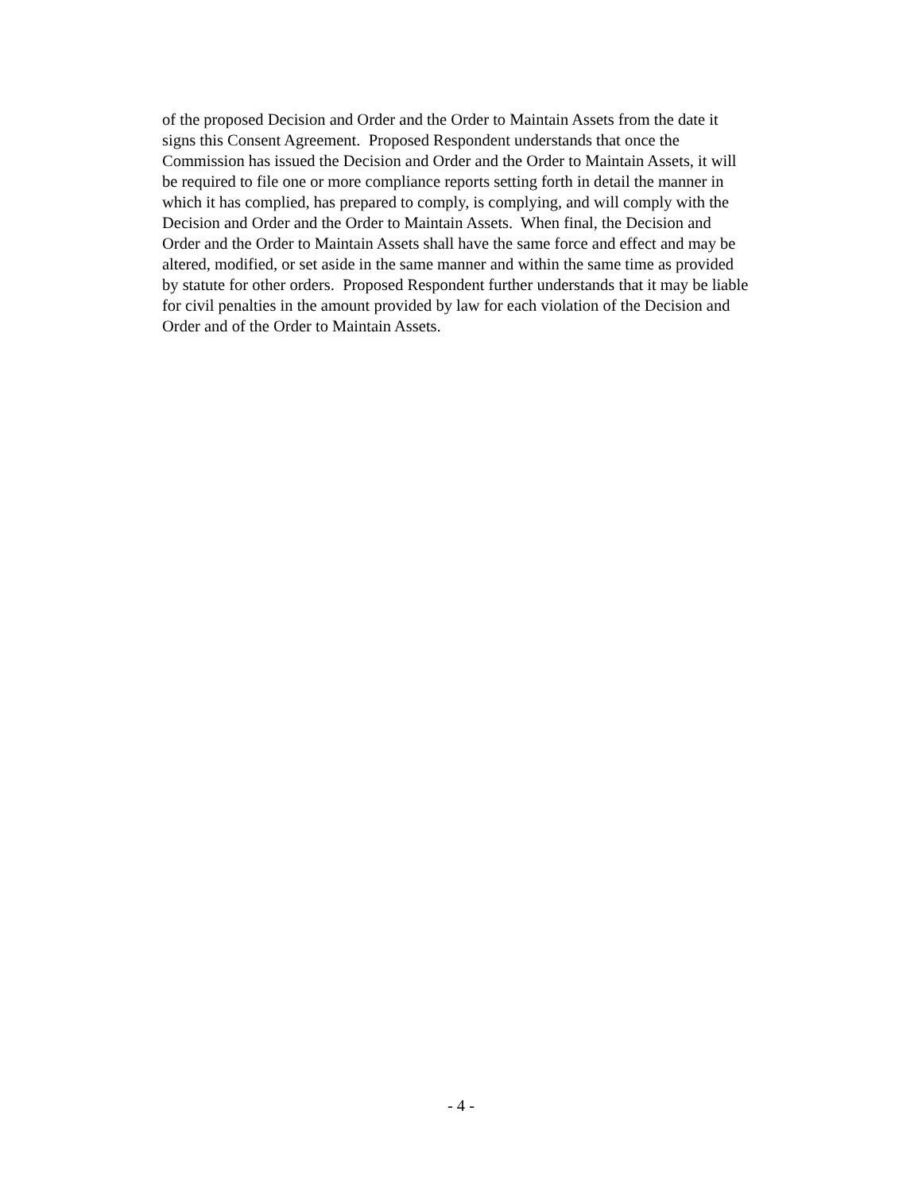of the proposed Decision and Order and the Order to Maintain Assets from the date it
signs this Consent Agreement. Proposed Respondent understands that once the
Commission has issued the Decision and Order and the Order to Maintain Assets, it will
be required to file one or more compliance reports setting forth in detail the manner in
which it has complied, has prepared to comply, is complying, and will comply with the
Decision and Order and the Order to Maintain Assets. When final, the Decision and
Order and the Order to Maintain Assets shall have the same force and effect and may be
altered, modified, or set aside in the same manner and within the same time as provided
by statute for other orders. Proposed Respondent further understands that it may be liable
for civil penalties in the amount provided by law for each violation of the Decision and
Order and of the Order to Maintain Assets.
- 4 -